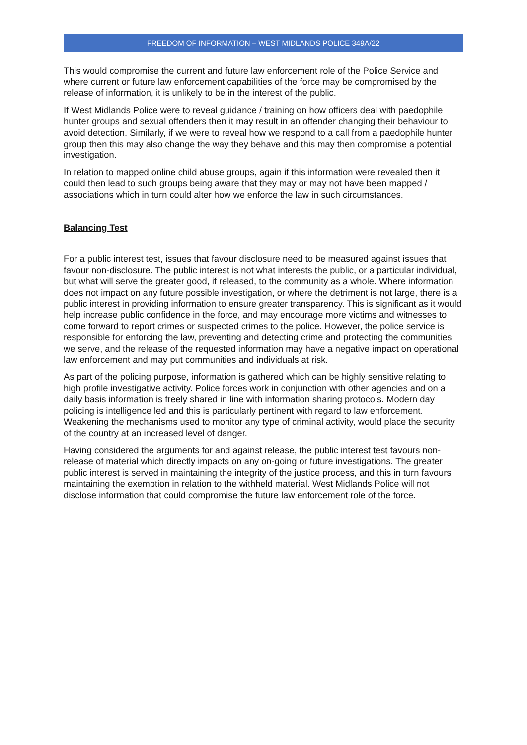FREEDOM OF INFORMATION – WEST MIDLANDS POLICE 349A/22
This would compromise the current and future law enforcement role of the Police Service and where current or future law enforcement capabilities of the force may be compromised by the release of information, it is unlikely to be in the interest of the public.
If West Midlands Police were to reveal guidance / training on how officers deal with paedophile hunter groups and sexual offenders then it may result in an offender changing their behaviour to avoid detection. Similarly, if we were to reveal how we respond to a call from a paedophile hunter group then this may also change the way they behave and this may then compromise a potential investigation.
In relation to mapped online child abuse groups, again if this information were revealed then it could then lead to such groups being aware that they may or may not have been mapped / associations which in turn could alter how we enforce the law in such circumstances.
Balancing Test
For a public interest test, issues that favour disclosure need to be measured against issues that favour non-disclosure. The public interest is not what interests the public, or a particular individual, but what will serve the greater good, if released, to the community as a whole. Where information does not impact on any future possible investigation, or where the detriment is not large, there is a public interest in providing information to ensure greater transparency. This is significant as it would help increase public confidence in the force, and may encourage more victims and witnesses to come forward to report crimes or suspected crimes to the police. However, the police service is responsible for enforcing the law, preventing and detecting crime and protecting the communities we serve, and the release of the requested information may have a negative impact on operational law enforcement and may put communities and individuals at risk.
As part of the policing purpose, information is gathered which can be highly sensitive relating to high profile investigative activity. Police forces work in conjunction with other agencies and on a daily basis information is freely shared in line with information sharing protocols. Modern day policing is intelligence led and this is particularly pertinent with regard to law enforcement. Weakening the mechanisms used to monitor any type of criminal activity, would place the security of the country at an increased level of danger.
Having considered the arguments for and against release, the public interest test favours non-release of material which directly impacts on any on-going or future investigations. The greater public interest is served in maintaining the integrity of the justice process, and this in turn favours maintaining the exemption in relation to the withheld material. West Midlands Police will not disclose information that could compromise the future law enforcement role of the force.